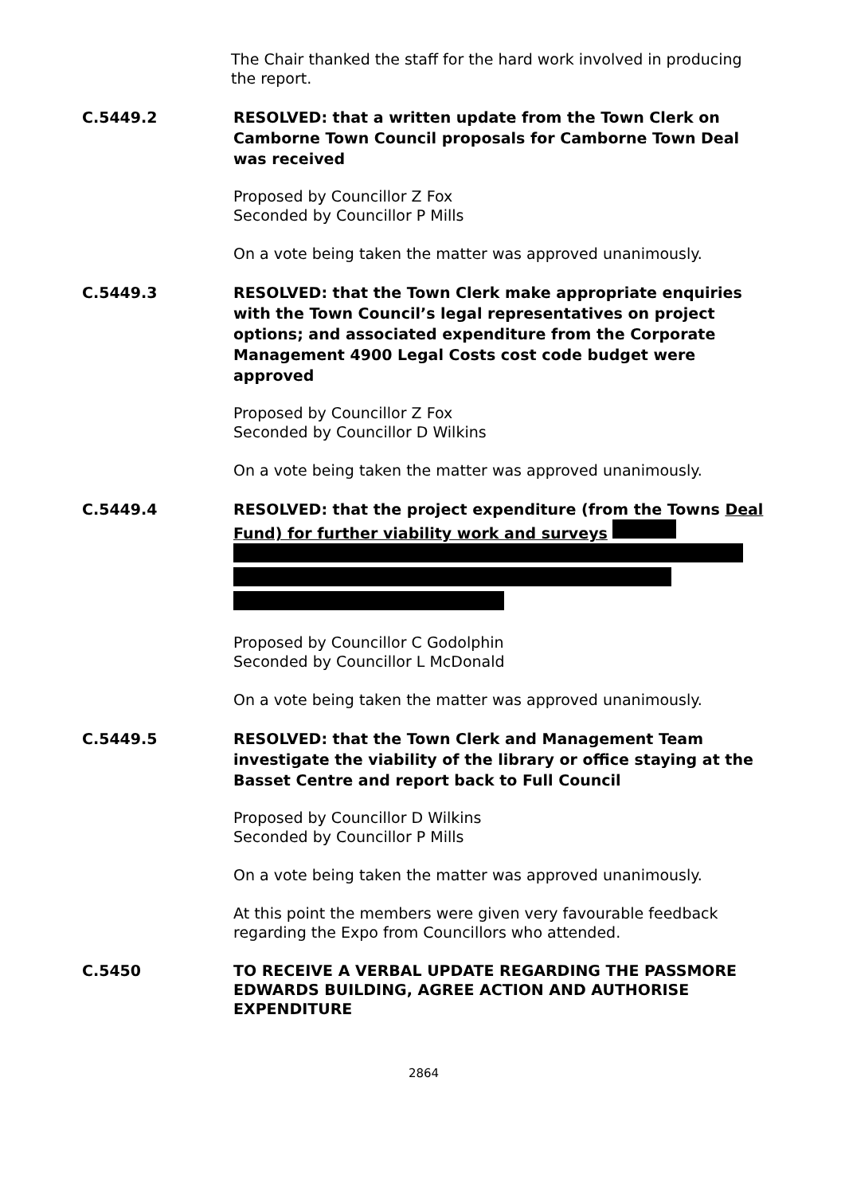The Chair thanked the staff for the hard work involved in producing the report.
C.5449.2 RESOLVED: that a written update from the Town Clerk on Camborne Town Council proposals for Camborne Town Deal was received
Proposed by Councillor Z Fox
Seconded by Councillor P Mills
On a vote being taken the matter was approved unanimously.
C.5449.3 RESOLVED: that the Town Clerk make appropriate enquiries with the Town Council’s legal representatives on project options; and associated expenditure from the Corporate Management 4900 Legal Costs cost code budget were approved
Proposed by Councillor Z Fox
Seconded by Councillor D Wilkins
On a vote being taken the matter was approved unanimously.
C.5449.4 RESOLVED: that the project expenditure (from the Towns Deal Fund) for further viability work and surveys
Proposed by Councillor C Godolphin
Seconded by Councillor L McDonald
On a vote being taken the matter was approved unanimously.
C.5449.5 RESOLVED: that the Town Clerk and Management Team investigate the viability of the library or office staying at the Basset Centre and report back to Full Council
Proposed by Councillor D Wilkins
Seconded by Councillor P Mills
On a vote being taken the matter was approved unanimously.
At this point the members were given very favourable feedback regarding the Expo from Councillors who attended.
C.5450 TO RECEIVE A VERBAL UPDATE REGARDING THE PASSMORE EDWARDS BUILDING, AGREE ACTION AND AUTHORISE EXPENDITURE
2864